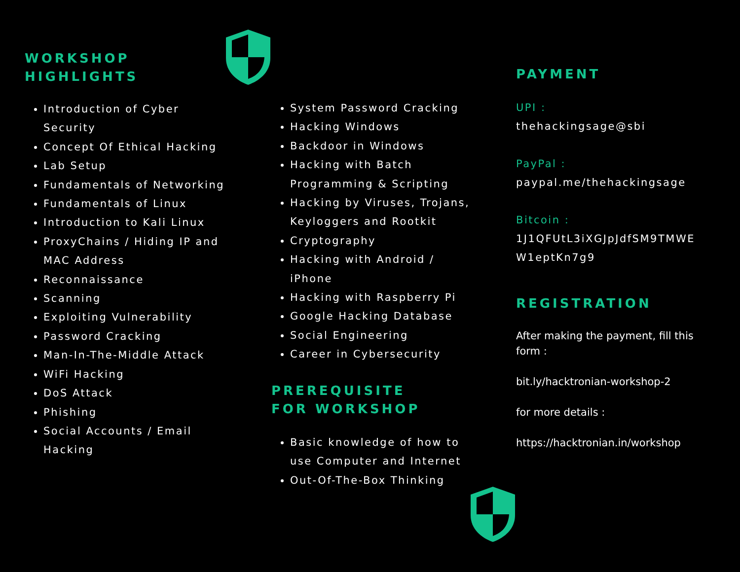WORKSHOP
HIGHLIGHTS
Introduction of Cyber Security
Concept Of Ethical Hacking
Lab Setup
Fundamentals of Networking
Fundamentals of Linux
Introduction to Kali Linux
ProxyChains / Hiding IP and MAC Address
Reconnaissance
Scanning
Exploiting Vulnerability
Password Cracking
Man-In-The-Middle Attack
WiFi Hacking
DoS Attack
Phishing
Social Accounts / Email Hacking
System Password Cracking
Hacking Windows
Backdoor in Windows
Hacking with Batch Programming & Scripting
Hacking by Viruses, Trojans, Keyloggers and Rootkit
Cryptography
Hacking with Android / iPhone
Hacking with Raspberry Pi
Google Hacking Database
Social Engineering
Career in Cybersecurity
PREREQUISITE
FOR WORKSHOP
Basic knowledge of how to use Computer and Internet
Out-Of-The-Box Thinking
PAYMENT
UPI :
thehackingsage@sbi
PayPal :
paypal.me/thehackingsage
Bitcoin :
1J1QFUtL3iXGJpJdfSM9TMWE W1eptKn7g9
REGISTRATION
After making the payment, fill this form :
bit.ly/hacktronian-workshop-2
for more details :
https://hacktronian.in/workshop